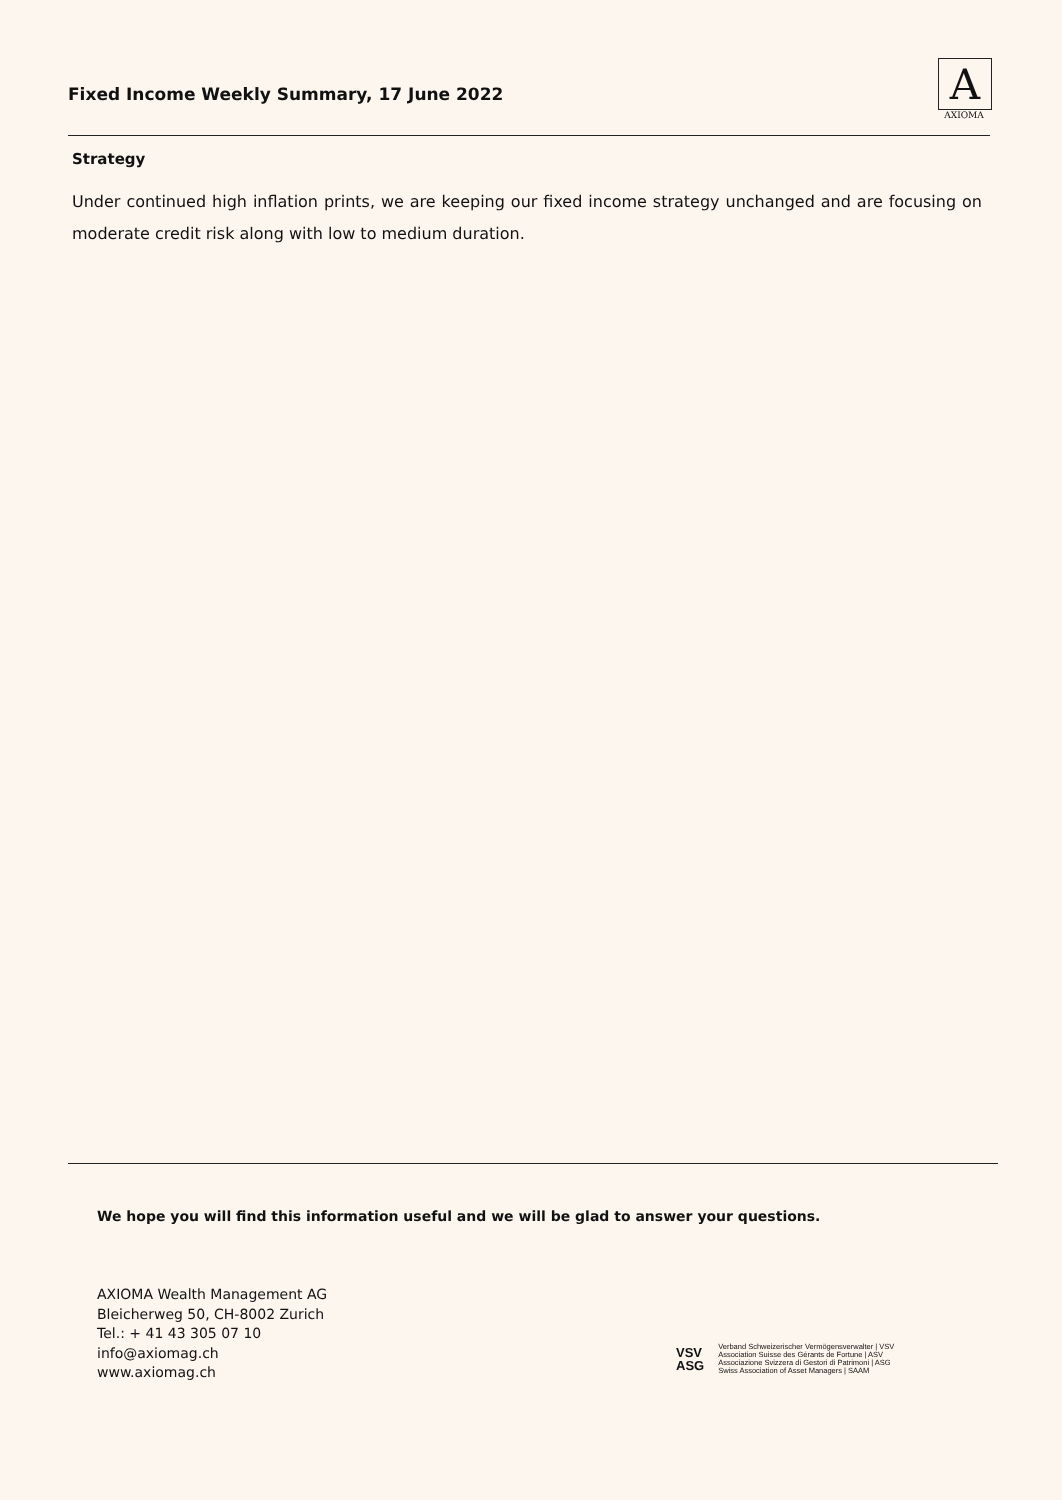Fixed Income Weekly Summary, 17 June 2022
A
AXIOMA
Strategy
Under continued high inflation prints, we are keeping our fixed income strategy unchanged and are focusing on moderate credit risk along with low to medium duration.
We hope you will find this information useful and we will be glad to answer your questions.
AXIOMA Wealth Management AG
Bleicherweg 50, CH-8002 Zurich
Tel.: + 41 43 305 07 10
info@axiomag.ch
www.axiomag.ch
VSV
ASG
Verband Schweizerischer Vermögensverwalter | VSV
Association Suisse des Gérants de Fortune | ASV
Associazione Svizzera di Gestori di Patrimoni | ASG
Swiss Association of Asset Managers | SAAM